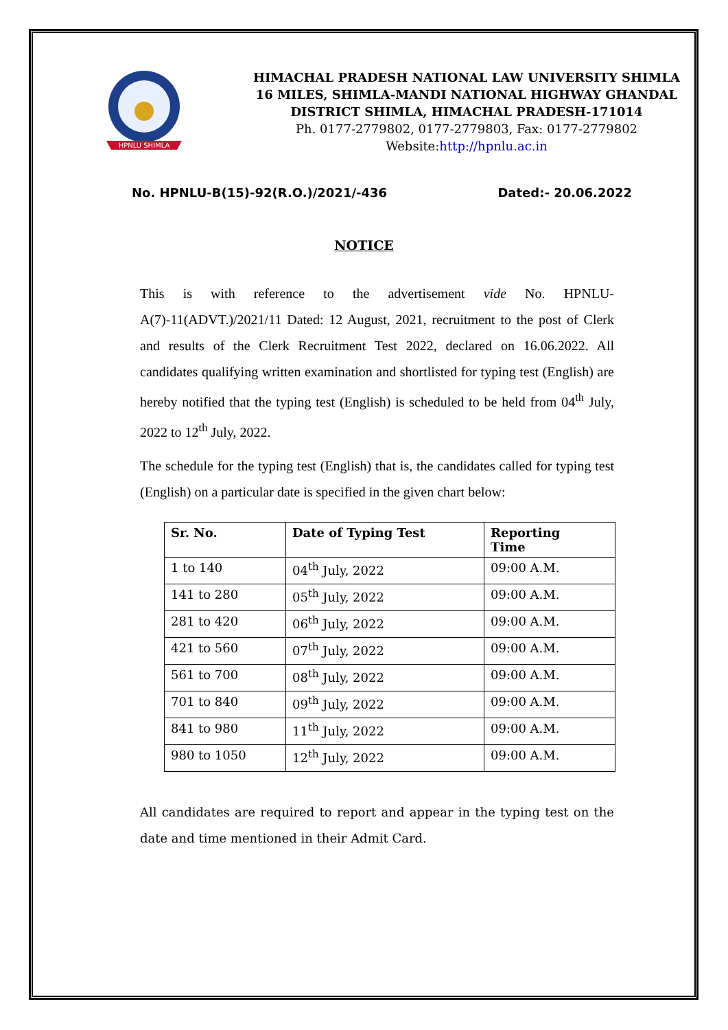HPNLU SHIMLA
HIMACHAL PRADESH NATIONAL LAW UNIVERSITY SHIMLA
16 MILES, SHIMLA-MANDI NATIONAL HIGHWAY GHANDAL
DISTRICT SHIMLA, HIMACHAL PRADESH-171014
Ph. 0177-2779802, 0177-2779803, Fax: 0177-2779802
Website:http://hpnlu.ac.in
No. HPNLU-B(15)-92(R.O.)/2021/-436 Dated:- 20.06.2022
NOTICE
This is with reference to the advertisement vide No. HPNLU-A(7)-11(ADVT.)/2021/11 Dated: 12 August, 2021, recruitment to the post of Clerk and results of the Clerk Recruitment Test 2022, declared on 16.06.2022. All candidates qualifying written examination and shortlisted for typing test (English) are hereby notified that the typing test (English) is scheduled to be held from 04<sup>th</sup> July, 2022 to 12<sup>th</sup> July, 2022.
The schedule for the typing test (English) that is, the candidates called for typing test (English) on a particular date is specified in the given chart below:
| Sr. No. | Date of Typing Test | Reporting Time |
| --- | --- | --- |
| 1 to 140 | 04<sup>th</sup> July, 2022 | 09:00 A.M. |
| 141 to 280 | 05<sup>th</sup> July, 2022 | 09:00 A.M. |
| 281 to 420 | 06<sup>th</sup> July, 2022 | 09:00 A.M. |
| 421 to 560 | 07<sup>th</sup> July, 2022 | 09:00 A.M. |
| 561 to 700 | 08<sup>th</sup> July, 2022 | 09:00 A.M. |
| 701 to 840 | 09<sup>th</sup> July, 2022 | 09:00 A.M. |
| 841 to 980 | 11<sup>th</sup> July, 2022 | 09:00 A.M. |
| 980 to 1050 | 12<sup>th</sup> July, 2022 | 09:00 A.M. |
All candidates are required to report and appear in the typing test on the date and time mentioned in their Admit Card.